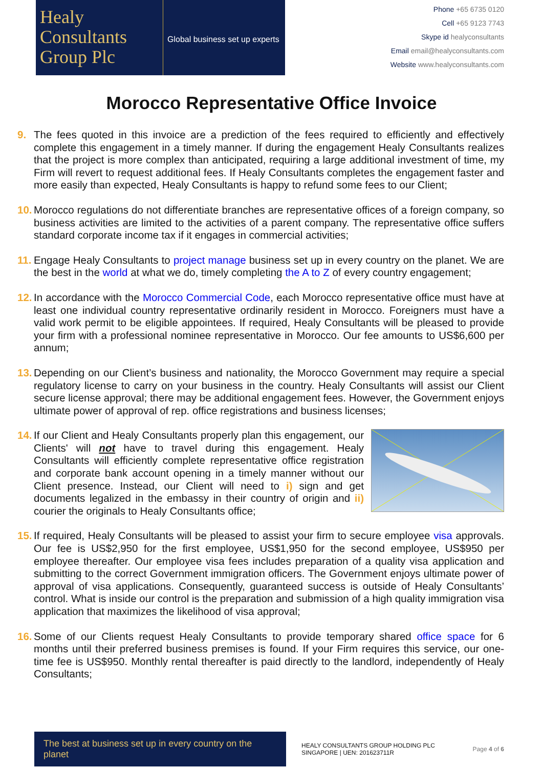Healy
Consultants
Group Plc
Global business set up experts
Phone +65 6735 0120
Cell +65 9123 7743
Skype id healyconsultants
Email email@healyconsultants.com
Website www.healyconsultants.com
Morocco Representative Office Invoice
9. The fees quoted in this invoice are a prediction of the fees required to efficiently and effectively complete this engagement in a timely manner. If during the engagement Healy Consultants realizes that the project is more complex than anticipated, requiring a large additional investment of time, my Firm will revert to request additional fees. If Healy Consultants completes the engagement faster and more easily than expected, Healy Consultants is happy to refund some fees to our Client;
10.
Morocco regulations do not differentiate branches are representative offices of a foreign company, so business activities are limited to the activities of a parent company. The representative office suffers standard corporate income tax if it engages in commercial activities;
11.
Engage Healy Consultants to project manage business set up in every country on the planet. We are the best in the world at what we do, timely completing the A to Z of every country engagement;
12.
In accordance with the Morocco Commercial Code, each Morocco representative office must have at least one individual country representative ordinarily resident in Morocco. Foreigners must have a valid work permit to be eligible appointees. If required, Healy Consultants will be pleased to provide your firm with a professional nominee representative in Morocco. Our fee amounts to US$6,600 per annum;
13.
Depending on our Client’s business and nationality, the Morocco Government may require a special regulatory license to carry on your business in the country. Healy Consultants will assist our Client secure license approval; there may be additional engagement fees. However, the Government enjoys ultimate power of approval of rep. office registrations and business licenses;
14.
If our Client and Healy Consultants properly plan this engagement, our Clients' will not have to travel during this engagement. Healy Consultants will efficiently complete representative office registration and corporate bank account opening in a timely manner without our Client presence. Instead, our Client will need to i) sign and get documents legalized in the embassy in their country of origin and ii) courier the originals to Healy Consultants office;
15.
If required, Healy Consultants will be pleased to assist your firm to secure employee visa approvals. Our fee is US$2,950 for the first employee, US$1,950 for the second employee, US$950 per employee thereafter. Our employee visa fees includes preparation of a quality visa application and submitting to the correct Government immigration officers. The Government enjoys ultimate power of approval of visa applications. Consequently, guaranteed success is outside of Healy Consultants’ control. What is inside our control is the preparation and submission of a high quality immigration visa application that maximizes the likelihood of visa approval;
16.
Some of our Clients request Healy Consultants to provide temporary shared office space for 6 months until their preferred business premises is found. If your Firm requires this service, our one-time fee is US$950. Monthly rental thereafter is paid directly to the landlord, independently of Healy Consultants;
The best at business set up in every country on the planet
HEALY CONSULTANTS GROUP HOLDING PLC
SINGAPORE | UEN: 201623711R
Page 4 of 6